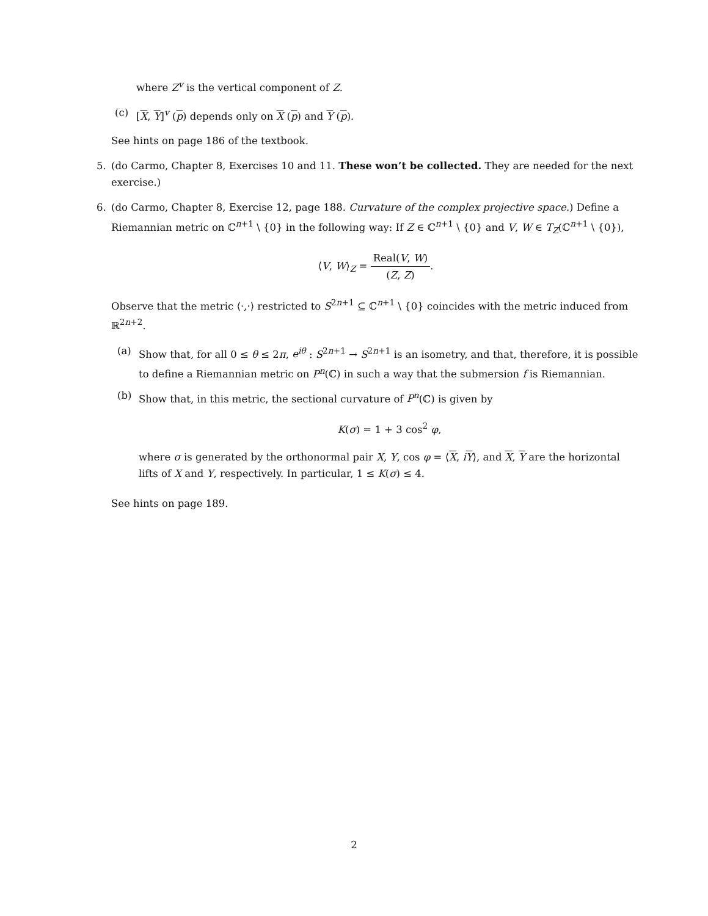where Z<sup>v</sup> is the vertical component of Z.
(c) [X, Y]<sup>v</sup> (p) depends only on X (p) and Y (p).
See hints on page 186 of the textbook.
5. (do Carmo, Chapter 8, Exercises 10 and 11. These won’t be collected. They are needed for the next exercise.)
6. (do Carmo, Chapter 8, Exercise 12, page 188. Curvature of the complex projective space.) Define a Riemannian metric on ℂ<sup>n+1</sup> \ {0} in the following way: If Z ∈ ℂ<sup>n+1</sup> \ {0} and V, W ∈ T<sub>Z</sub>(ℂ<sup>n+1</sup> \ {0}),
⟨V, W⟩<sub>Z</sub> = Real(V, W) (Z, Z).
Observe that the metric ⟨·,·⟩ restricted to S<sup>2n+1</sup> ⊆ ℂ<sup>n+1</sup> \ {0} coincides with the metric induced from ℝ<sup>2n+2</sup>.
(a) Show that, for all 0 ≤ θ ≤ 2π, e<sup>iθ</sup> : S<sup>2n+1</sup> → S<sup>2n+1</sup> is an isometry, and that, therefore, it is possible to define a Riemannian metric on P<sup>n</sup>(ℂ) in such a way that the submersion f is Riemannian.
(b) Show that, in this metric, the sectional curvature of P<sup>n</sup>(ℂ) is given by
K(σ) = 1 + 3 cos<sup>2</sup> φ,
where σ is generated by the orthonormal pair X, Y, cos φ = ⟨X, iY⟩, and X, Y are the horizontal lifts of X and Y, respectively. In particular, 1 ≤ K(σ) ≤ 4.
See hints on page 189.
2